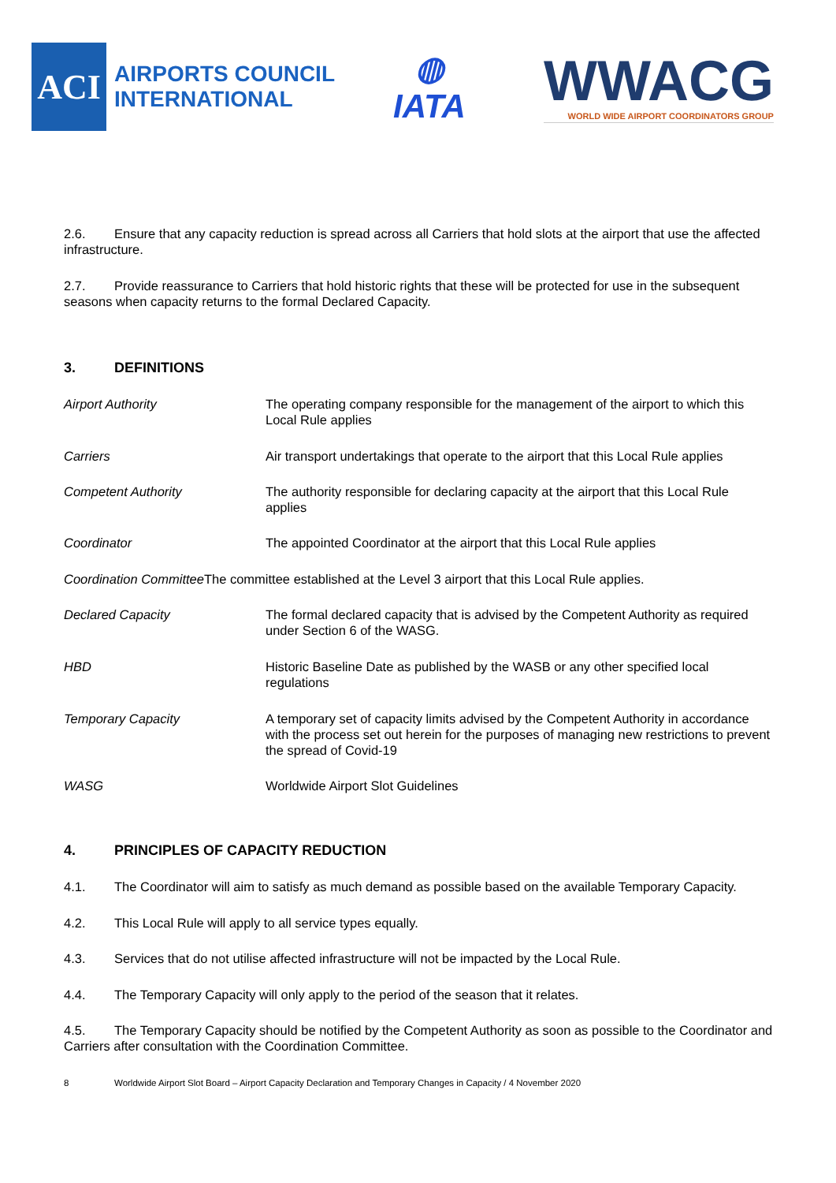ACI
AIRPORTS COUNCIL
INTERNATIONAL
◍
IATA
WWACG
WORLD WIDE AIRPORT COORDINATORS GROUP
2.6. Ensure that any capacity reduction is spread across all Carriers that hold slots at the airport that use the affected infrastructure.
2.7. Provide reassurance to Carriers that hold historic rights that these will be protected for use in the subsequent seasons when capacity returns to the formal Declared Capacity.
3. DEFINITIONS
Airport Authority The operating company responsible for the management of the airport to which this Local Rule applies
Carriers Air transport undertakings that operate to the airport that this Local Rule applies
Competent Authority The authority responsible for declaring capacity at the airport that this Local Rule applies
Coordinator The appointed Coordinator at the airport that this Local Rule applies
Coordination Committee The committee established at the Level 3 airport that this Local Rule applies.
Declared Capacity The formal declared capacity that is advised by the Competent Authority as required under Section 6 of the WASG.
HBD Historic Baseline Date as published by the WASB or any other specified local regulations
Temporary Capacity A temporary set of capacity limits advised by the Competent Authority in accordance with the process set out herein for the purposes of managing new restrictions to prevent the spread of Covid-19
WASG Worldwide Airport Slot Guidelines
4. PRINCIPLES OF CAPACITY REDUCTION
4.1. The Coordinator will aim to satisfy as much demand as possible based on the available Temporary Capacity.
4.2. This Local Rule will apply to all service types equally.
4.3. Services that do not utilise affected infrastructure will not be impacted by the Local Rule.
4.4. The Temporary Capacity will only apply to the period of the season that it relates.
4.5. The Temporary Capacity should be notified by the Competent Authority as soon as possible to the Coordinator and Carriers after consultation with the Coordination Committee.
8 Worldwide Airport Slot Board – Airport Capacity Declaration and Temporary Changes in Capacity / 4 November 2020